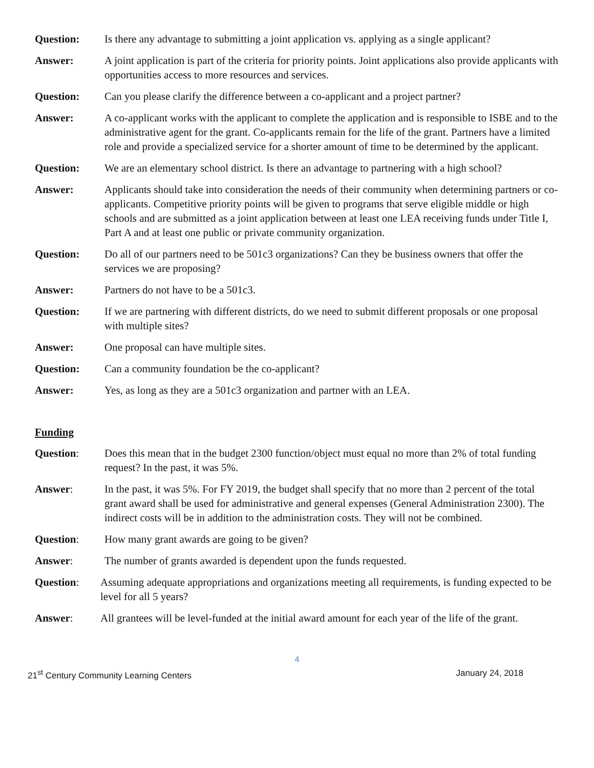Question: Is there any advantage to submitting a joint application vs. applying as a single applicant?
Answer: A joint application is part of the criteria for priority points. Joint applications also provide applicants with opportunities access to more resources and services.
Question: Can you please clarify the difference between a co-applicant and a project partner?
Answer: A co-applicant works with the applicant to complete the application and is responsible to ISBE and to the administrative agent for the grant. Co-applicants remain for the life of the grant. Partners have a limited role and provide a specialized service for a shorter amount of time to be determined by the applicant.
Question: We are an elementary school district. Is there an advantage to partnering with a high school?
Answer: Applicants should take into consideration the needs of their community when determining partners or co-applicants. Competitive priority points will be given to programs that serve eligible middle or high schools and are submitted as a joint application between at least one LEA receiving funds under Title I, Part A and at least one public or private community organization.
Question: Do all of our partners need to be 501c3 organizations? Can they be business owners that offer the services we are proposing?
Answer: Partners do not have to be a 501c3.
Question: If we are partnering with different districts, do we need to submit different proposals or one proposal with multiple sites?
Answer: One proposal can have multiple sites.
Question: Can a community foundation be the co-applicant?
Answer: Yes, as long as they are a 501c3 organization and partner with an LEA.
Funding
Question: Does this mean that in the budget 2300 function/object must equal no more than 2% of total funding request? In the past, it was 5%.
Answer: In the past, it was 5%. For FY 2019, the budget shall specify that no more than 2 percent of the total grant award shall be used for administrative and general expenses (General Administration 2300). The indirect costs will be in addition to the administration costs. They will not be combined.
Question: How many grant awards are going to be given?
Answer: The number of grants awarded is dependent upon the funds requested.
Question: Assuming adequate appropriations and organizations meeting all requirements, is funding expected to be level for all 5 years?
Answer: All grantees will be level-funded at the initial award amount for each year of the life of the grant.
4
21<sup>st</sup> Century Community Learning Centers
January 24, 2018